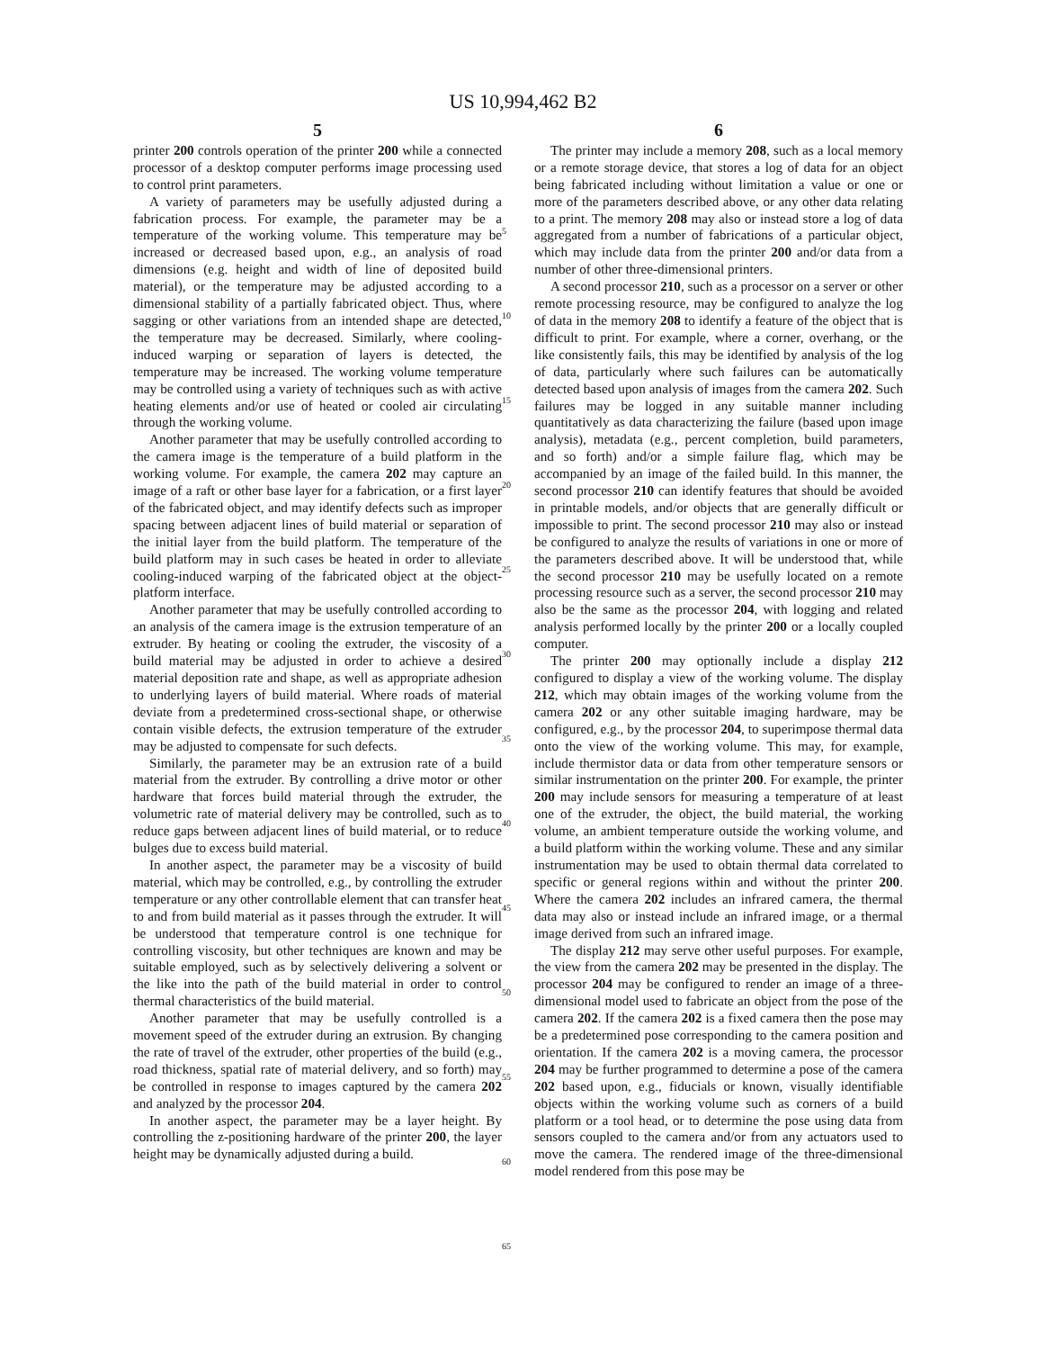US 10,994,462 B2
5
printer 200 controls operation of the printer 200 while a connected processor of a desktop computer performs image processing used to control print parameters.
A variety of parameters may be usefully adjusted during a fabrication process. For example, the parameter may be a temperature of the working volume. This temperature may be increased or decreased based upon, e.g., an analysis of road dimensions (e.g. height and width of line of deposited build material), or the temperature may be adjusted according to a dimensional stability of a partially fabricated object. Thus, where sagging or other variations from an intended shape are detected, the temperature may be decreased. Similarly, where cooling-induced warping or separation of layers is detected, the temperature may be increased. The working volume temperature may be controlled using a variety of techniques such as with active heating elements and/or use of heated or cooled air circulating through the working volume.
Another parameter that may be usefully controlled according to the camera image is the temperature of a build platform in the working volume. For example, the camera 202 may capture an image of a raft or other base layer for a fabrication, or a first layer of the fabricated object, and may identify defects such as improper spacing between adjacent lines of build material or separation of the initial layer from the build platform. The temperature of the build platform may in such cases be heated in order to alleviate cooling-induced warping of the fabricated object at the object-platform interface.
Another parameter that may be usefully controlled according to an analysis of the camera image is the extrusion temperature of an extruder. By heating or cooling the extruder, the viscosity of a build material may be adjusted in order to achieve a desired material deposition rate and shape, as well as appropriate adhesion to underlying layers of build material. Where roads of material deviate from a predetermined cross-sectional shape, or otherwise contain visible defects, the extrusion temperature of the extruder may be adjusted to compensate for such defects.
Similarly, the parameter may be an extrusion rate of a build material from the extruder. By controlling a drive motor or other hardware that forces build material through the extruder, the volumetric rate of material delivery may be controlled, such as to reduce gaps between adjacent lines of build material, or to reduce bulges due to excess build material.
In another aspect, the parameter may be a viscosity of build material, which may be controlled, e.g., by controlling the extruder temperature or any other controllable element that can transfer heat to and from build material as it passes through the extruder. It will be understood that temperature control is one technique for controlling viscosity, but other techniques are known and may be suitable employed, such as by selectively delivering a solvent or the like into the path of the build material in order to control thermal characteristics of the build material.
Another parameter that may be usefully controlled is a movement speed of the extruder during an extrusion. By changing the rate of travel of the extruder, other properties of the build (e.g., road thickness, spatial rate of material delivery, and so forth) may be controlled in response to images captured by the camera 202 and analyzed by the processor 204.
In another aspect, the parameter may be a layer height. By controlling the z-positioning hardware of the printer 200, the layer height may be dynamically adjusted during a build.
5
10
15
20
25
30
35
40
45
50
55
60
65
6
The printer may include a memory 208, such as a local memory or a remote storage device, that stores a log of data for an object being fabricated including without limitation a value or one or more of the parameters described above, or any other data relating to a print. The memory 208 may also or instead store a log of data aggregated from a number of fabrications of a particular object, which may include data from the printer 200 and/or data from a number of other three-dimensional printers.
A second processor 210, such as a processor on a server or other remote processing resource, may be configured to analyze the log of data in the memory 208 to identify a feature of the object that is difficult to print. For example, where a corner, overhang, or the like consistently fails, this may be identified by analysis of the log of data, particularly where such failures can be automatically detected based upon analysis of images from the camera 202. Such failures may be logged in any suitable manner including quantitatively as data characterizing the failure (based upon image analysis), metadata (e.g., percent completion, build parameters, and so forth) and/or a simple failure flag, which may be accompanied by an image of the failed build. In this manner, the second processor 210 can identify features that should be avoided in printable models, and/or objects that are generally difficult or impossible to print. The second processor 210 may also or instead be configured to analyze the results of variations in one or more of the parameters described above. It will be understood that, while the second processor 210 may be usefully located on a remote processing resource such as a server, the second processor 210 may also be the same as the processor 204, with logging and related analysis performed locally by the printer 200 or a locally coupled computer.
The printer 200 may optionally include a display 212 configured to display a view of the working volume. The display 212, which may obtain images of the working volume from the camera 202 or any other suitable imaging hardware, may be configured, e.g., by the processor 204, to superimpose thermal data onto the view of the working volume. This may, for example, include thermistor data or data from other temperature sensors or similar instrumentation on the printer 200. For example, the printer 200 may include sensors for measuring a temperature of at least one of the extruder, the object, the build material, the working volume, an ambient temperature outside the working volume, and a build platform within the working volume. These and any similar instrumentation may be used to obtain thermal data correlated to specific or general regions within and without the printer 200. Where the camera 202 includes an infrared camera, the thermal data may also or instead include an infrared image, or a thermal image derived from such an infrared image.
The display 212 may serve other useful purposes. For example, the view from the camera 202 may be presented in the display. The processor 204 may be configured to render an image of a three-dimensional model used to fabricate an object from the pose of the camera 202. If the camera 202 is a fixed camera then the pose may be a predetermined pose corresponding to the camera position and orientation. If the camera 202 is a moving camera, the processor 204 may be further programmed to determine a pose of the camera 202 based upon, e.g., fiducials or known, visually identifiable objects within the working volume such as corners of a build platform or a tool head, or to determine the pose using data from sensors coupled to the camera and/or from any actuators used to move the camera. The rendered image of the three-dimensional model rendered from this pose may be